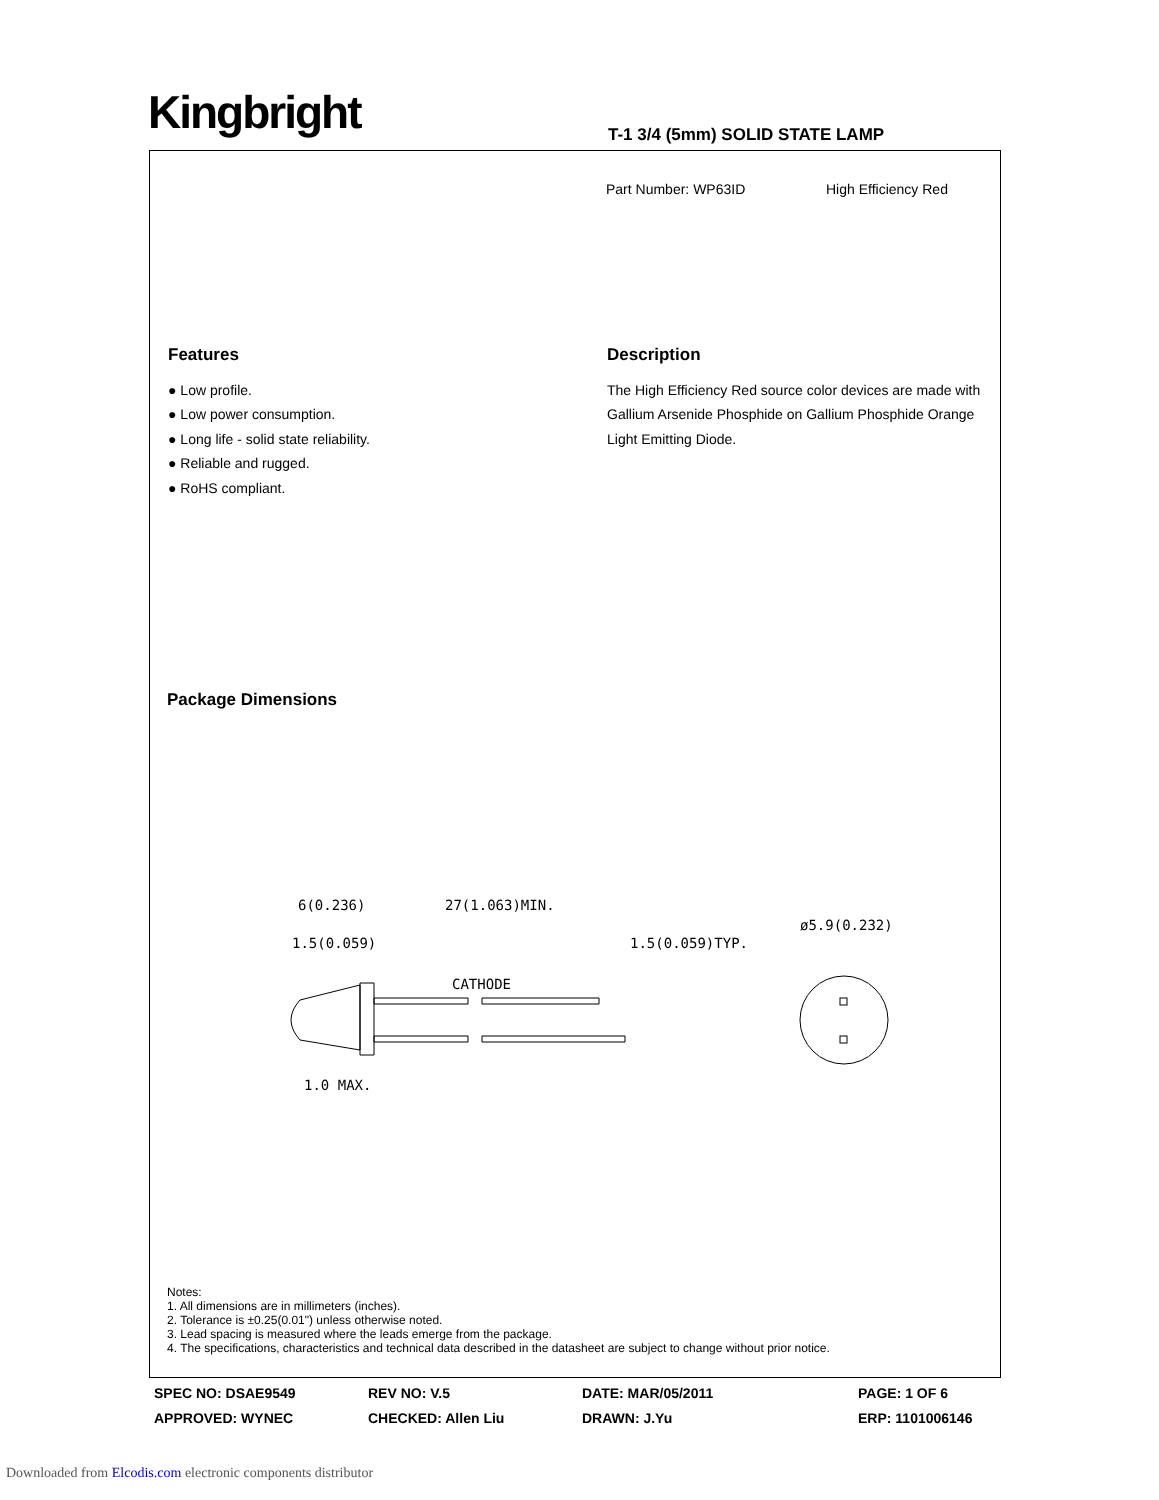Kingbright T-1 3/4 (5mm) SOLID STATE LAMP
Part Number: WP63ID High Efficiency Red
Features
● Low profile.
● Low power consumption.
● Long life - solid state reliability.
● Reliable and rugged.
● RoHS compliant.
Description
The High Efficiency Red source color devices are made with Gallium Arsenide Phosphide on Gallium Phosphide Orange Light Emitting Diode.
Package Dimensions
6(0.236)
27(1.063)MIN.
1.5(0.059)
1.5(0.059)TYP.
CATHODE
ø5.9(0.232)
1.0 MAX.
Notes:
1. All dimensions are in millimeters (inches).
2. Tolerance is ±0.25(0.01") unless otherwise noted.
3. Lead spacing is measured where the leads emerge from the package.
4. The specifications, characteristics and technical data described in the datasheet are subject to change without prior notice.
SPEC NO: DSAE9549
REV NO: V.5
DATE: MAR/05/2011
PAGE: 1 OF 6
APPROVED: WYNEC
CHECKED: Allen Liu
DRAWN: J.Yu
ERP: 1101006146
Downloaded from Elcodis.com electronic components distributor